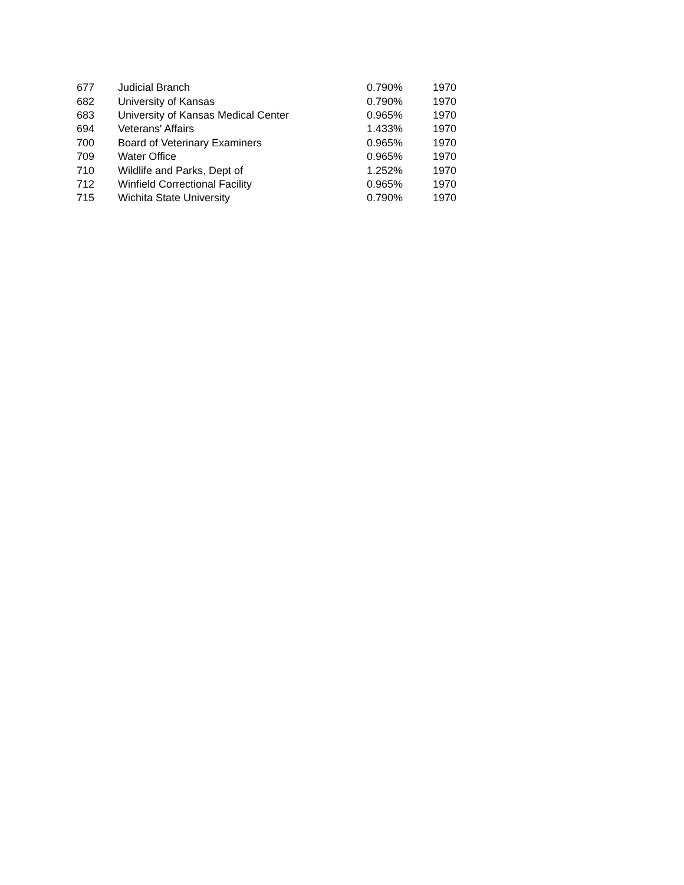| 677 | Judicial Branch | 0.790% | 1970 |
| 682 | University of Kansas | 0.790% | 1970 |
| 683 | University of Kansas Medical Center | 0.965% | 1970 |
| 694 | Veterans' Affairs | 1.433% | 1970 |
| 700 | Board of Veterinary Examiners | 0.965% | 1970 |
| 709 | Water Office | 0.965% | 1970 |
| 710 | Wildlife and Parks, Dept of | 1.252% | 1970 |
| 712 | Winfield Correctional Facility | 0.965% | 1970 |
| 715 | Wichita State University | 0.790% | 1970 |